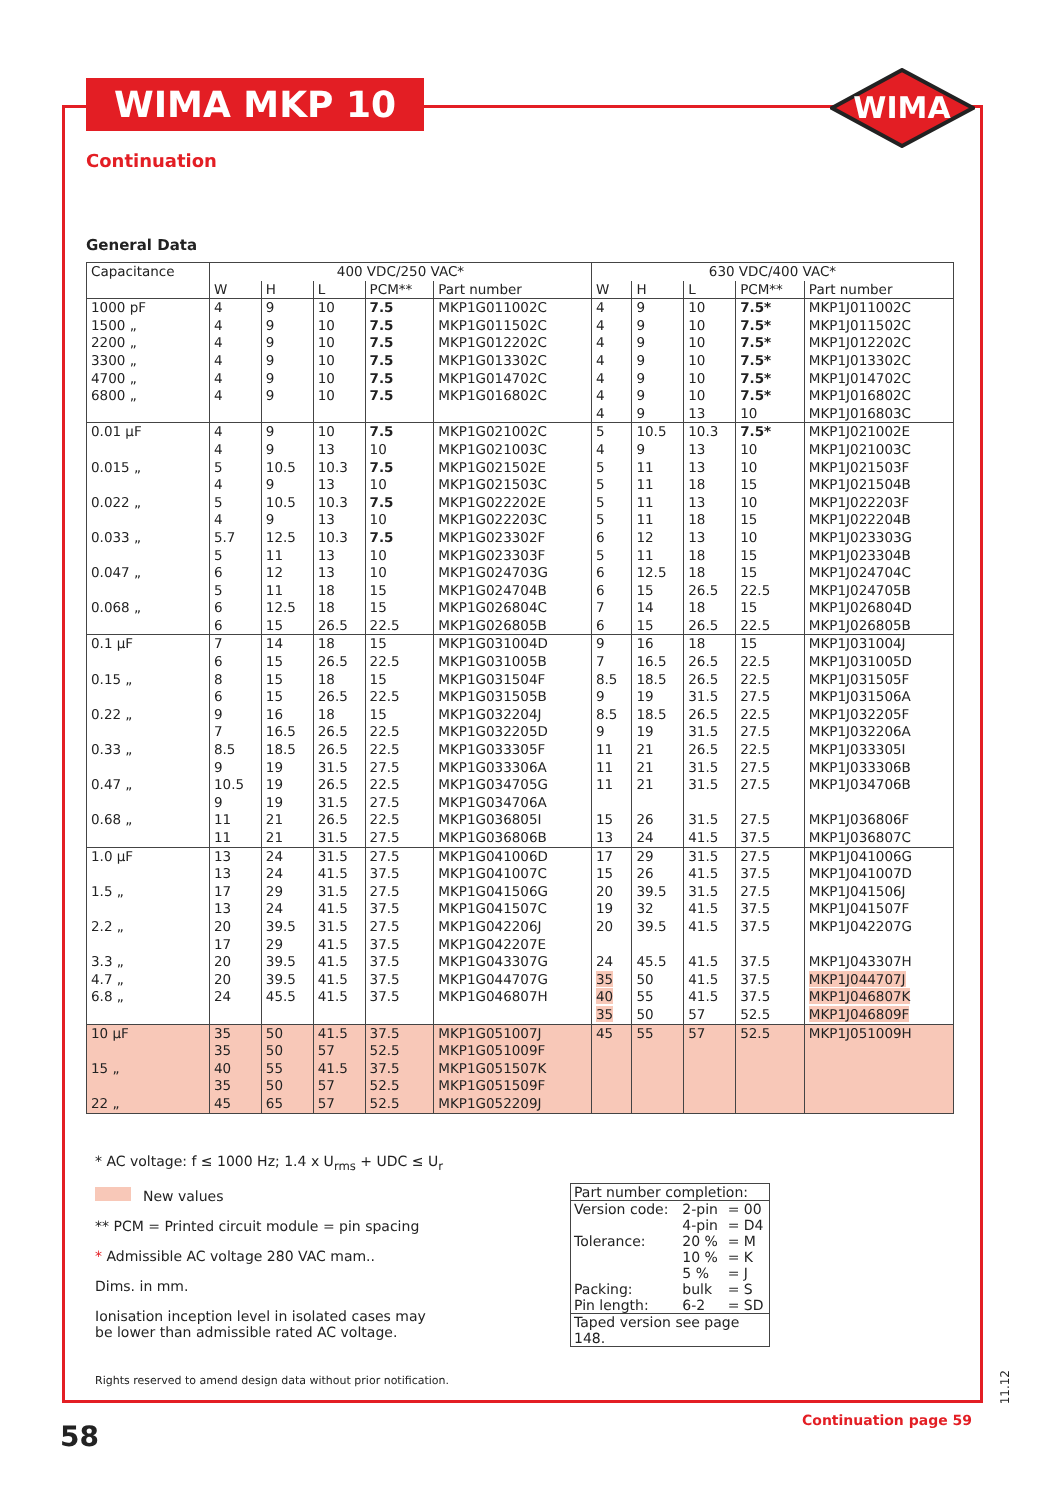WIMA MKP 10
WIMA
Continuation
General Data
| Capacitance | 400 VDC/250 VAC* | | | | | 630 VDC/400 VAC* | | | | |
| --- | --- | --- | --- | --- | --- | --- | --- | --- | --- | --- |
| | W | H | L | PCM** | Part number | W | H | L | PCM** | Part number |
| 1000 pF 1500 „ 2200 „ 3300 „ 4700 „ 6800 „ | 4 4 4 4 4 4 | 9 9 9 9 9 9 | 10 10 10 10 10 10 | 7.5 7.5 7.5 7.5 7.5 7.5 | MKP1G011002C MKP1G011502C MKP1G012202C MKP1G013302C MKP1G014702C MKP1G016802C | 4 4 4 4 4 4 4 | 9 9 9 9 9 9 9 | 10 10 10 10 10 10 13 | 7.5* 7.5* 7.5* 7.5* 7.5* 7.5* 10 | MKP1J011002C MKP1J011502C MKP1J012202C MKP1J013302C MKP1J014702C MKP1J016802C MKP1J016803C |
| 0.01 µF 0.015 „ 0.022 „ 0.033 „ 0.047 „ 0.068 „ | 4 4 5 4 5 4 5.7 5 6 5 6 6 | 9 9 10.5 9 10.5 9 12.5 11 12 11 12.5 15 | 10 13 10.3 13 10.3 13 10.3 13 13 18 18 26.5 | 7.5 10 7.5 10 7.5 10 7.5 10 10 15 15 22.5 | MKP1G021002C MKP1G021003C MKP1G021502E MKP1G021503C MKP1G022202E MKP1G022203C MKP1G023302F MKP1G023303F MKP1G024703G MKP1G024704B MKP1G026804C MKP1G026805B | 5 4 5 5 5 5 6 5 6 6 7 6 | 10.5 9 11 11 11 11 12 11 12.5 15 14 15 | 10.3 13 13 18 13 18 13 18 18 26.5 18 26.5 | 7.5* 10 10 15 10 15 10 15 15 22.5 15 22.5 | MKP1J021002E MKP1J021003C MKP1J021503F MKP1J021504B MKP1J022203F MKP1J022204B MKP1J023303G MKP1J023304B MKP1J024704C MKP1J024705B MKP1J026804D MKP1J026805B |
| 0.1 µF 0.15 „ 0.22 „ 0.33 „ 0.47 „ 0.68 „ | 7 6 8 6 9 7 8.5 9 10.5 9 11 11 | 14 15 15 15 16 16.5 18.5 19 19 19 21 21 | 18 26.5 18 26.5 18 26.5 26.5 31.5 26.5 31.5 26.5 31.5 | 15 22.5 15 22.5 15 22.5 22.5 27.5 22.5 27.5 22.5 27.5 | MKP1G031004D MKP1G031005B MKP1G031504F MKP1G031505B MKP1G032204J MKP1G032205D MKP1G033305F MKP1G033306A MKP1G034705G MKP1G034706A MKP1G036805I MKP1G036806B | 9 7 8.5 9 8.5 9 11 11 11 15 13 | 16 16.5 18.5 19 18.5 19 21 21 21 26 24 | 18 26.5 26.5 31.5 26.5 31.5 26.5 31.5 31.5 31.5 41.5 | 15 22.5 22.5 27.5 22.5 27.5 22.5 27.5 27.5 27.5 37.5 | MKP1J031004J MKP1J031005D MKP1J031505F MKP1J031506A MKP1J032205F MKP1J032206A MKP1J033305I MKP1J033306B MKP1J034706B MKP1J036806F MKP1J036807C |
| 1.0 µF 1.5 „ 2.2 „ 3.3 „ 4.7 „ 6.8 „ | 13 13 17 13 20 17 20 20 24 | 24 24 29 24 39.5 29 39.5 39.5 45.5 | 31.5 41.5 31.5 41.5 31.5 41.5 41.5 41.5 41.5 | 27.5 37.5 27.5 37.5 27.5 37.5 37.5 37.5 37.5 | MKP1G041006D MKP1G041007C MKP1G041506G MKP1G041507C MKP1G042206J MKP1G042207E MKP1G043307G MKP1G044707G MKP1G046807H | 17 15 20 19 20 24 35 40 35 | 29 26 39.5 32 39.5 45.5 50 55 50 | 31.5 41.5 31.5 41.5 41.5 41.5 41.5 41.5 57 | 27.5 37.5 27.5 37.5 37.5 37.5 37.5 37.5 52.5 | MKP1J041006G MKP1J041007D MKP1J041506J MKP1J041507F MKP1J042207G MKP1J043307H MKP1J044707J MKP1J046807K MKP1J046809F |
| 10 µF 15 „ 22 „ | 35 35 40 35 45 | 50 50 55 50 65 | 41.5 57 41.5 57 57 | 37.5 52.5 37.5 52.5 52.5 | MKP1G051007J MKP1G051009F MKP1G051507K MKP1G051509F MKP1G052209J | 45 | 55 | 57 | 52.5 | MKP1J051009H |
* AC voltage: f ≤ 1000 Hz; 1.4 x U<sub>rms</sub> + UDC ≤ U<sub>r</sub>
New values
** PCM = Printed circuit module = pin spacing
* Admissible AC voltage 280 VAC mam..
Dims. in mm.
Ionisation inception level in isolated cases may
be lower than admissible rated AC voltage.
| Part number completion: | | |
| Version code: | 2-pin | = 00 |
| | 4-pin | = D4 |
| Tolerance: | 20 % | = M |
| | 10 % | = K |
| | 5 % | = J |
| Packing: | bulk | = S |
| Pin length: | 6-2 | = SD |
| Taped version see page 148. | | |
Rights reserved to amend design data without prior notification.
58 Continuation page 59
11.12